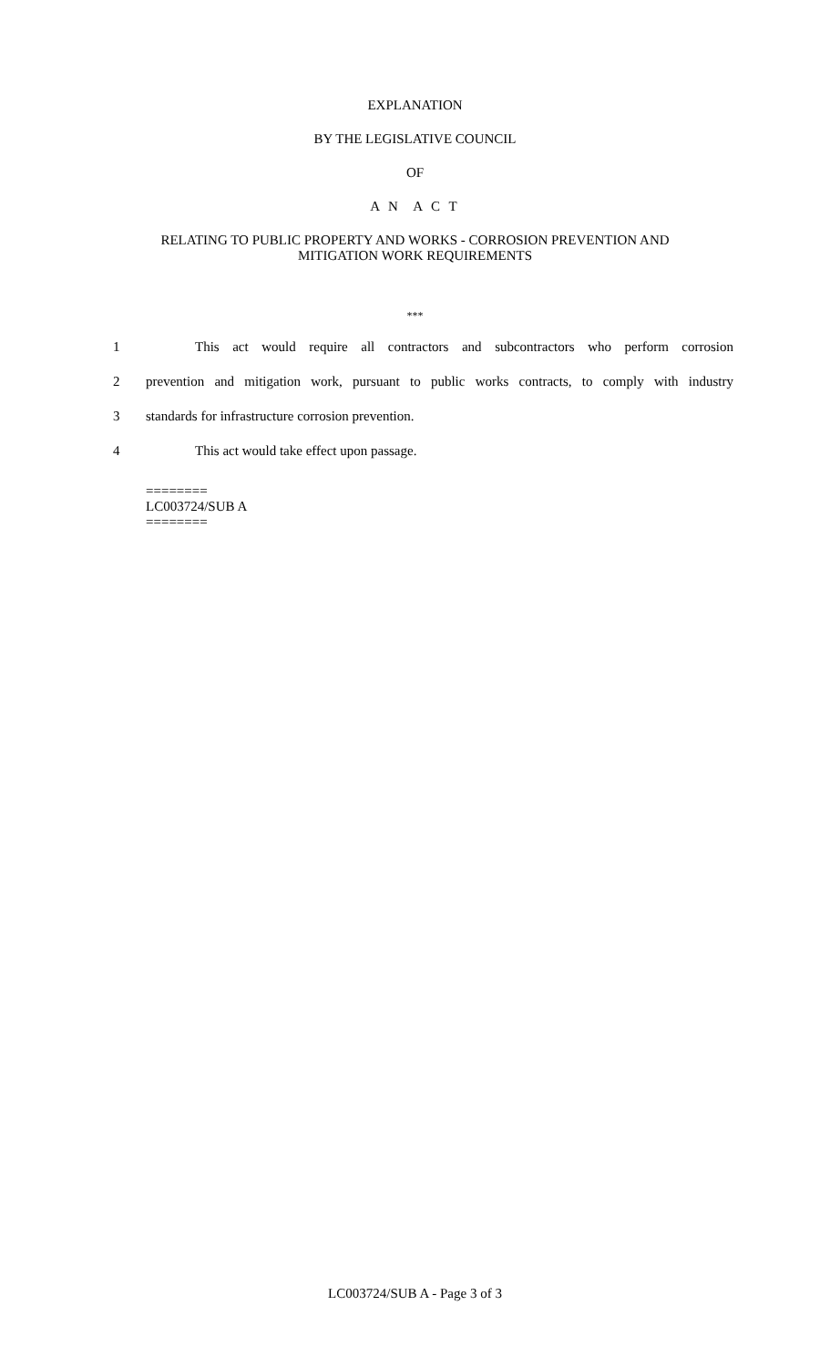EXPLANATION
BY THE LEGISLATIVE COUNCIL
OF
A N A C T
RELATING TO PUBLIC PROPERTY AND WORKS - CORROSION PREVENTION AND
MITIGATION WORK REQUIREMENTS
***
1 This act would require all contractors and subcontractors who perform corrosion
2 prevention and mitigation work, pursuant to public works contracts, to comply with industry
3 standards for infrastructure corrosion prevention.
4 This act would take effect upon passage.
========
LC003724/SUB A
========
LC003724/SUB A - Page 3 of 3